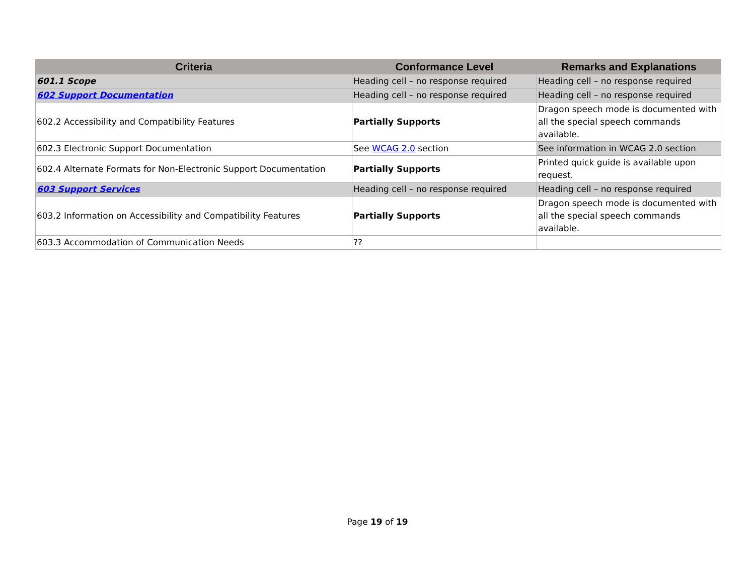| Criteria | Conformance Level | Remarks and Explanations |
| --- | --- | --- |
| 601.1 Scope | Heading cell – no response required | Heading cell – no response required |
| 602 Support Documentation | Heading cell – no response required | Heading cell – no response required |
| 602.2 Accessibility and Compatibility Features | Partially Supports | Dragon speech mode is documented with all the special speech commands available. |
| 602.3 Electronic Support Documentation | See WCAG 2.0 section | See information in WCAG 2.0 section |
| 602.4 Alternate Formats for Non-Electronic Support Documentation | Partially Supports | Printed quick guide is available upon request. |
| 603 Support Services | Heading cell – no response required | Heading cell – no response required |
| 603.2 Information on Accessibility and Compatibility Features | Partially Supports | Dragon speech mode is documented with all the special speech commands available. |
| 603.3 Accommodation of Communication Needs | ?? | |
Page 19 of 19